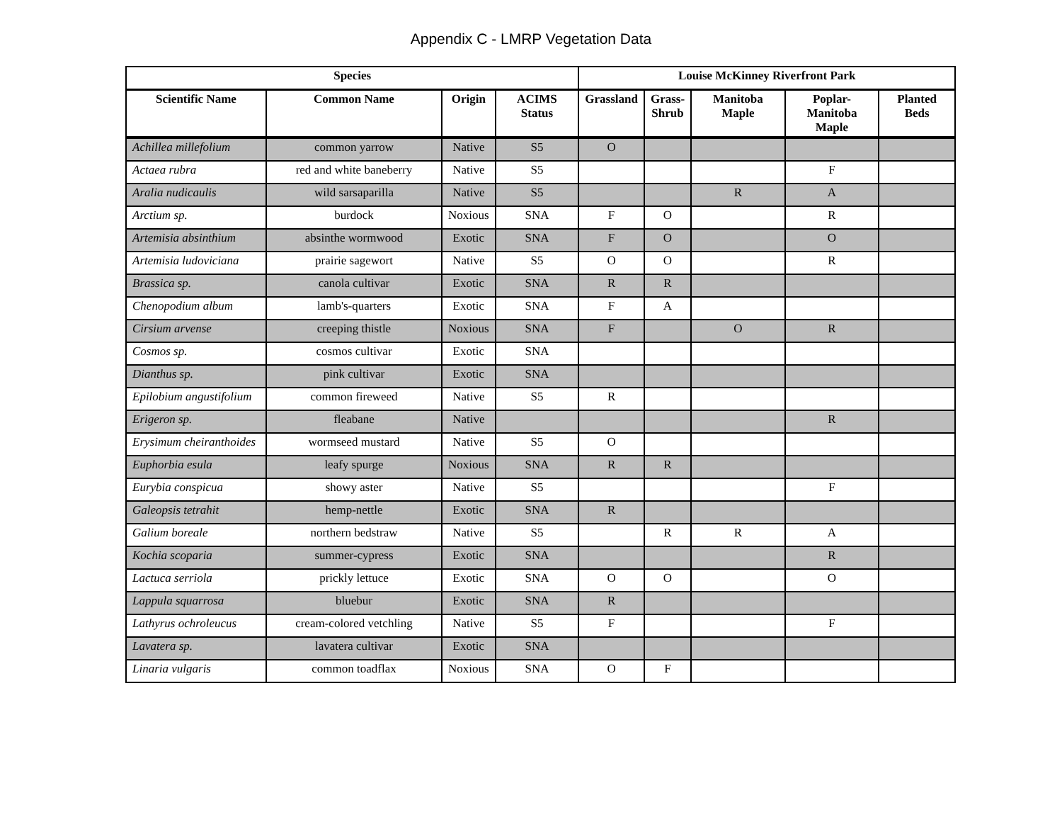Appendix C - LMRP Vegetation Data
| Species | | | | Louise McKinney Riverfront Park | | | | |
| --- | --- | --- | --- | --- | --- | --- | --- | --- |
| Scientific Name | Common Name | Origin | ACIMS Status | Grassland | Grass- Shrub | Manitoba Maple | Poplar- Manitoba Maple | Planted Beds |
| Achillea millefolium | common yarrow | Native | S5 | O | | | | |
| Actaea rubra | red and white baneberry | Native | S5 | | | | F | |
| Aralia nudicaulis | wild sarsaparilla | Native | S5 | | | R | A | |
| Arctium sp. | burdock | Noxious | SNA | F | O | | R | |
| Artemisia absinthium | absinthe wormwood | Exotic | SNA | F | O | | O | |
| Artemisia ludoviciana | prairie sagewort | Native | S5 | O | O | | R | |
| Brassica sp. | canola cultivar | Exotic | SNA | R | R | | | |
| Chenopodium album | lamb's-quarters | Exotic | SNA | F | A | | | |
| Cirsium arvense | creeping thistle | Noxious | SNA | F | | O | R | |
| Cosmos sp. | cosmos cultivar | Exotic | SNA | | | | | |
| Dianthus sp. | pink cultivar | Exotic | SNA | | | | | |
| Epilobium angustifolium | common fireweed | Native | S5 | R | | | | |
| Erigeron sp. | fleabane | Native | | | | | R | |
| Erysimum cheiranthoides | wormseed mustard | Native | S5 | O | | | | |
| Euphorbia esula | leafy spurge | Noxious | SNA | R | R | | | |
| Eurybia conspicua | showy aster | Native | S5 | | | | F | |
| Galeopsis tetrahit | hemp-nettle | Exotic | SNA | R | | | | |
| Galium boreale | northern bedstraw | Native | S5 | | R | R | A | |
| Kochia scoparia | summer-cypress | Exotic | SNA | | | | R | |
| Lactuca serriola | prickly lettuce | Exotic | SNA | O | O | | O | |
| Lappula squarrosa | bluebur | Exotic | SNA | R | | | | |
| Lathyrus ochroleucus | cream-colored vetchling | Native | S5 | F | | | F | |
| Lavatera sp. | lavatera cultivar | Exotic | SNA | | | | | |
| Linaria vulgaris | common toadflax | Noxious | SNA | O | F | | | |